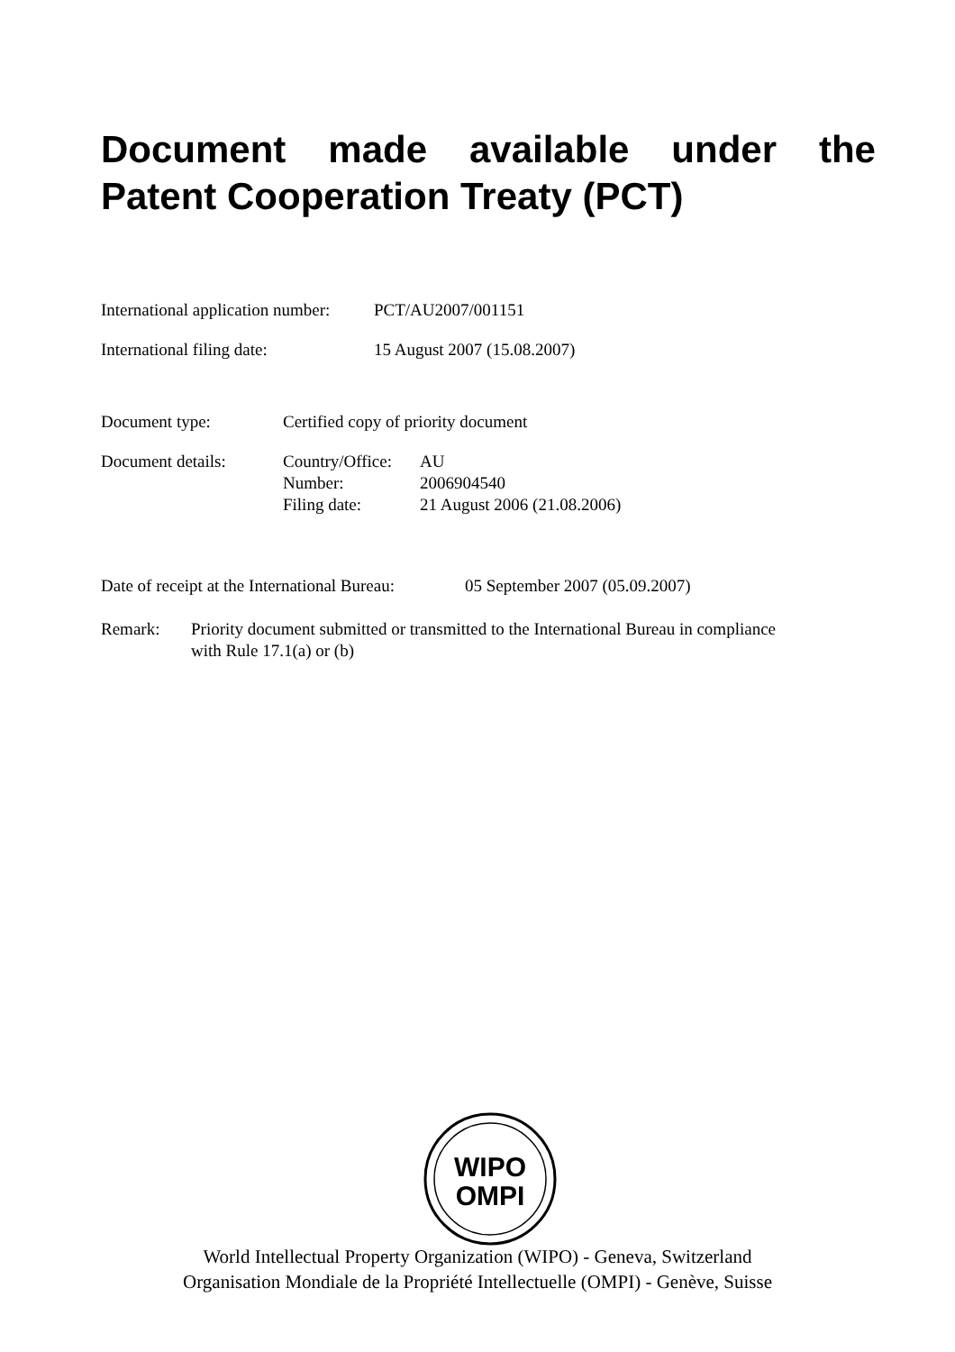Document made available under the
Patent Cooperation Treaty (PCT)
International application number: PCT/AU2007/001151
International filing date: 15 August 2007 (15.08.2007)
Document type: Certified copy of priority document
Document details: Country/Office: AU
Number: 2006904540
Filing date: 21 August 2006 (21.08.2006)
Date of receipt at the International Bureau: 05 September 2007 (05.09.2007)
Remark: Priority document submitted or transmitted to the International Bureau in compliance with Rule 17.1(a) or (b)
WIPO
OMPI
World Intellectual Property Organization (WIPO) - Geneva, Switzerland
Organisation Mondiale de la Propriété Intellectuelle (OMPI) - Genève, Suisse